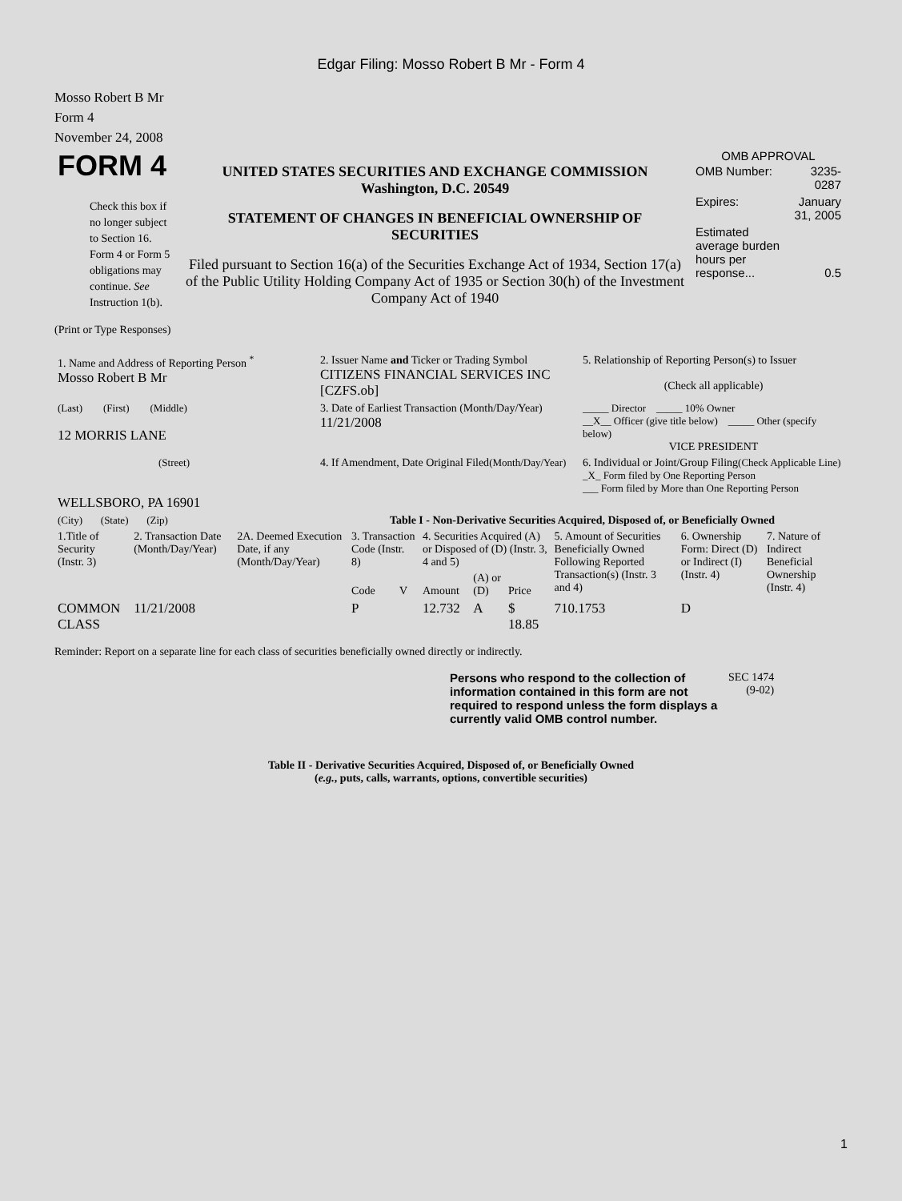Edgar Filing: Mosso Robert B Mr - Form 4
Mosso Robert B Mr
Form 4
November 24, 2008
| FORM 4 Check this box if no longer subject to Section 16. Form 4 or Form 5 obligations may continue. See Instruction 1(b). | UNITED STATES SECURITIES AND EXCHANGE COMMISSION Washington, D.C. 20549 STATEMENT OF CHANGES IN BENEFICIAL OWNERSHIP OF SECURITIES Filed pursuant to Section 16(a) of the Securities Exchange Act of 1934, Section 17(a) of the Public Utility Holding Company Act of 1935 or Section 30(h) of the Investment Company Act of 1940 | OMB APPROVAL / OMB Number: / 3235-0287 / / Expires: / January 31, 2005 / / Estimated average burden hours per response... / 0.5 / |
(Print or Type Responses)
| 1. Name and Address of Reporting Person <sup>*</sup> Mosso Robert B Mr | 2. Issuer Name and Ticker or Trading Symbol CITIZENS FINANCIAL SERVICES INC [CZFS.ob] | 5. Relationship of Reporting Person(s) to Issuer (Check all applicable) |
| (Last) (First) (Middle) 12 MORRIS LANE | 3. Date of Earliest Transaction (Month/Day/Year) 11/21/2008 | _____ Director _____ 10% Owner __X__ Officer (give title below) _____ Other (specify below) VICE PRESIDENT |
| (Street) WELLSBORO, PA 16901 | 4. If Amendment, Date Original Filed (Month/Day/Year) | 6. Individual or Joint/Group Filing (Check Applicable Line) _X_ Form filed by One Reporting Person ___ Form filed by More than One Reporting Person |
| (City) (State) (Zip) | Table I - Non-Derivative Securities Acquired, Disposed of, or Beneficially Owned | |
| 1.Title of Security (Instr. 3) | 2. Transaction Date (Month/Day/Year) | 2A. Deemed Execution Date, if any (Month/Day/Year) | 3. Transaction Code (Instr. 8) | | 4. Securities Acquired (A) or Disposed of (D) (Instr. 3, 4 and 5) | | | 5. Amount of Securities Beneficially Owned Following Reported Transaction(s) (Instr. 3 and 4) | 6. Ownership Form: Direct (D) or Indirect (I) (Instr. 4) | 7. Nature of Indirect Beneficial Ownership (Instr. 4) |
| --- | --- | --- | --- | --- | --- | --- | --- | --- | --- | --- |
| | | | Code | V | Amount | (A) or (D) | Price | | | |
| COMMON CLASS | 11/21/2008 | | P | | 12.732 | A | $ 18.85 | 710.1753 | D | |
Reminder: Report on a separate line for each class of securities beneficially owned directly or indirectly.
| Persons who respond to the collection of information contained in this form are not required to respond unless the form displays a currently valid OMB control number. | SEC 1474 (9-02) |
Table II - Derivative Securities Acquired, Disposed of, or Beneficially Owned
(e.g., puts, calls, warrants, options, convertible securities)
1